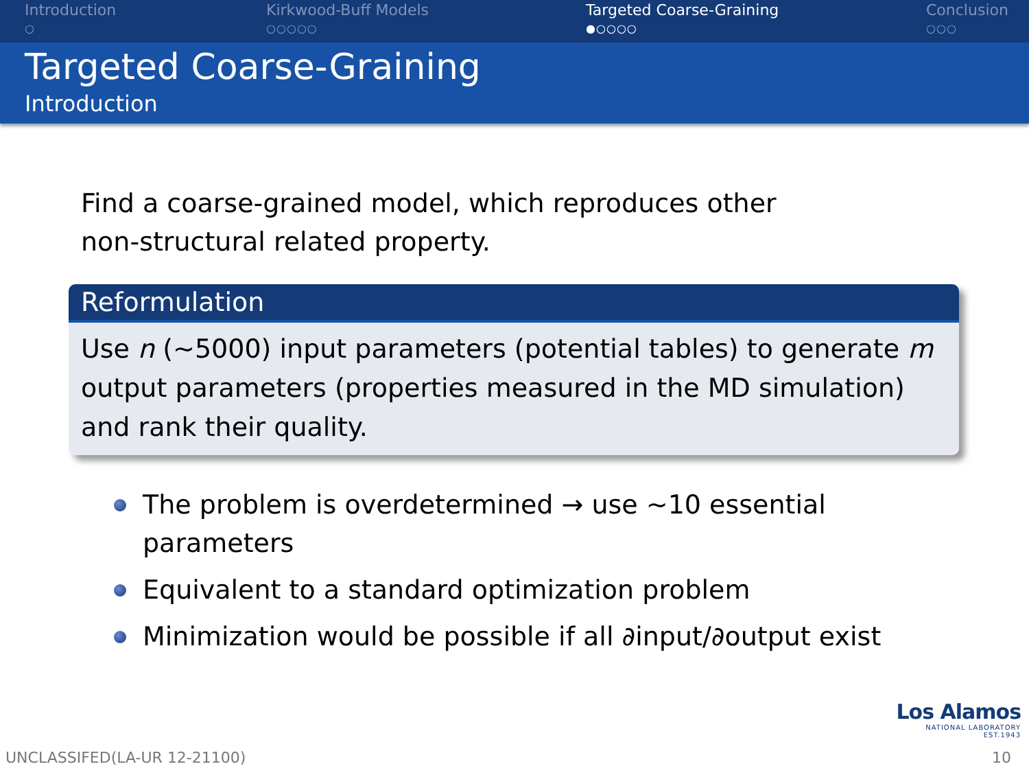Introduction
○
Kirkwood-Buff Models
○○○○○
Targeted Coarse-Graining
●○○○○
Conclusion
○○○
Targeted Coarse-Graining
Introduction
Find a coarse-grained model, which reproduces other
non-structural related property.
Reformulation
Use n (∼5000) input parameters (potential tables) to generate m output parameters (properties measured in the MD simulation) and rank their quality.
The problem is overdetermined → use ∼10 essential parameters
Equivalent to a standard optimization problem
Minimization would be possible if all ∂input/∂output exist
Los Alamos
NATIONAL LABORATORY
EST.1943
UNCLASSIFED(LA-UR 12-21100) 10